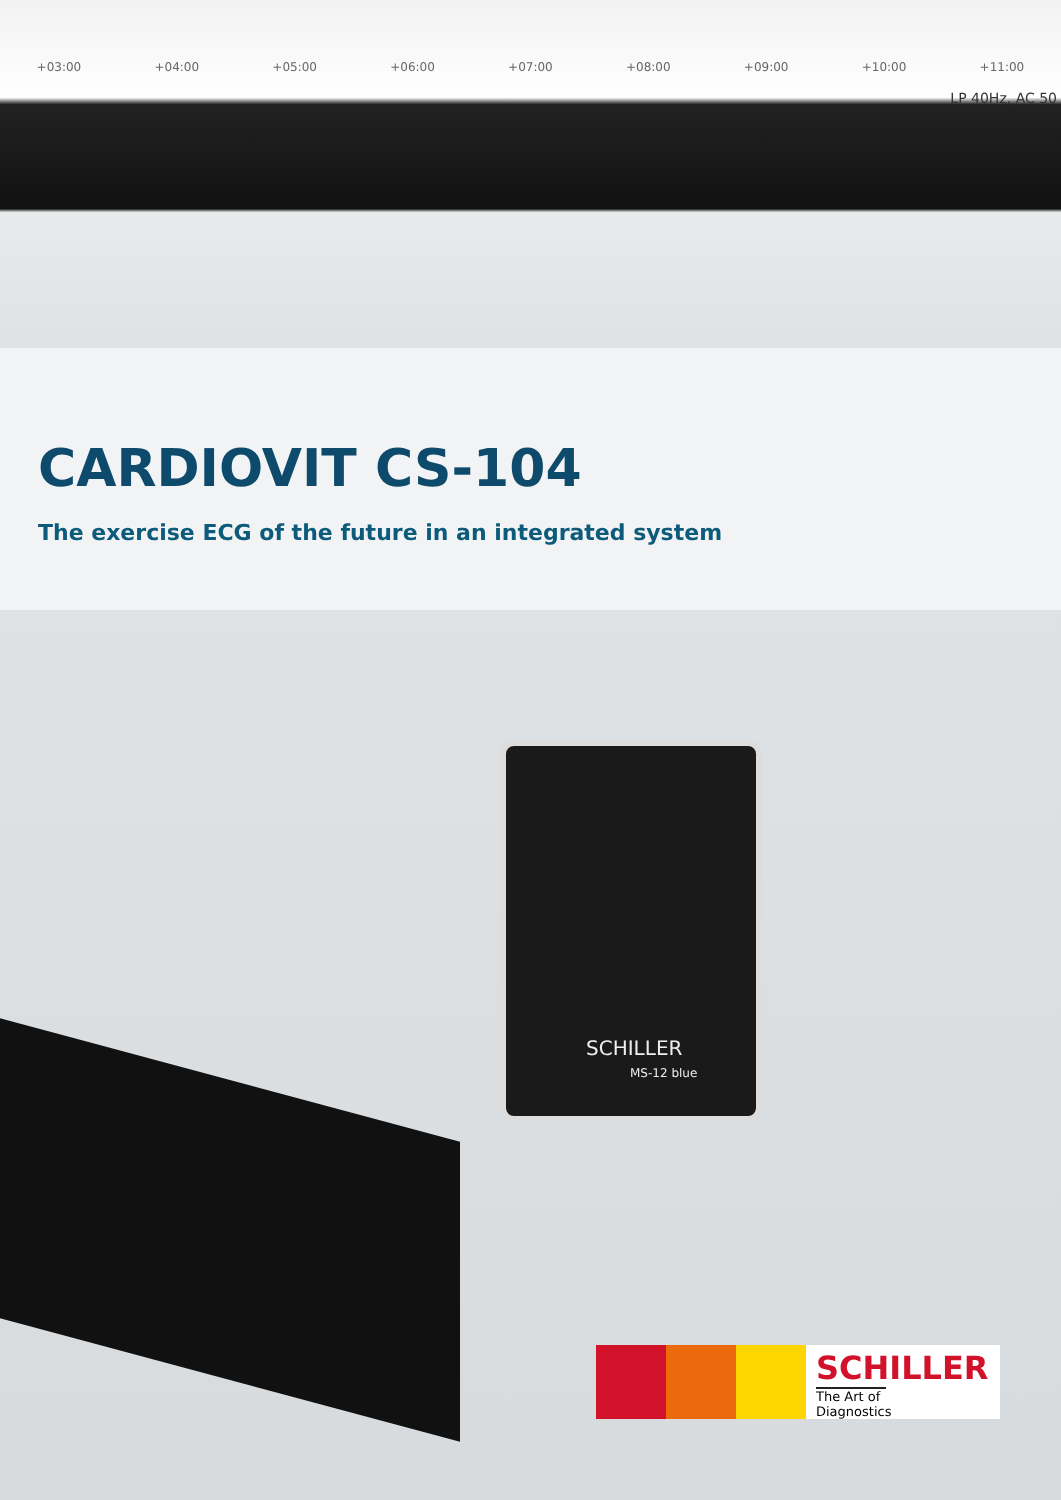+03:00 +04:00 +05:00 +06:00 +07:00 +08:00 +09:00 +10:00 +11:00
LP 40Hz, AC 50
CARDIOVIT CS-104
The exercise ECG of the future in an integrated system
SCHILLER
MS-12 blue
SCHILLER
The Art of Diagnostics